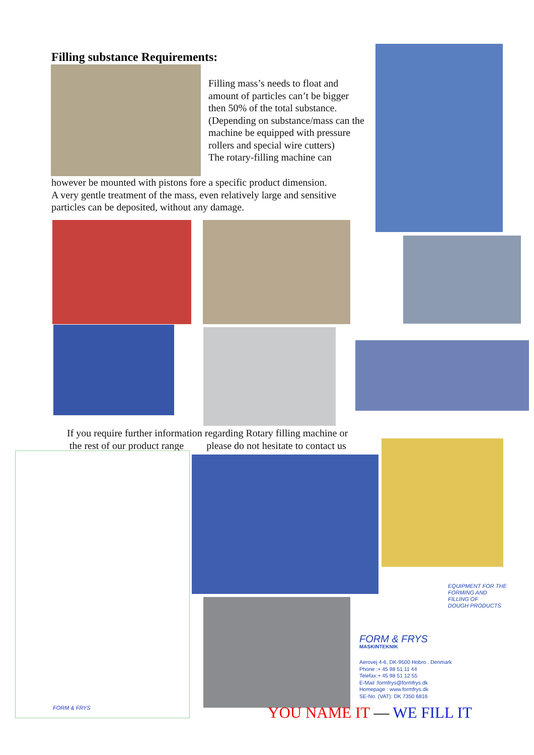Filling substance Requirements:
Filling mass’s needs to float and amount of particles can’t be bigger then 50% of the total substance. (Depending on substance/mass can the machine be equipped with pressure rollers and special wire cutters)
The rotary-filling machine can
however be mounted with pistons fore a specific product dimension.
A very gentle treatment of the mass, even relatively large and sensitive particles can be deposited, without any damage.
If you require further information regarding Rotary filling machine or
the rest of our product range please do not hesitate to contact us
FORM & FRYS
EQUIPMENT FOR THE
FORMING AND
FILLING OF
DOUGH PRODUCTS
FORM & FRYS
MASKINTEKNIK
Aerovej 4-6, DK-9500 Hobro . Denmark
Phone :+ 45 98 51 11 44
Telefax:+ 45 98 51 12 55
E-Mail :formfrys@formfrys.dk
Homepage : www.formfrys.dk
SE-No. (VAT): DK 7350 6816
YOU NAME IT — WE FILL IT